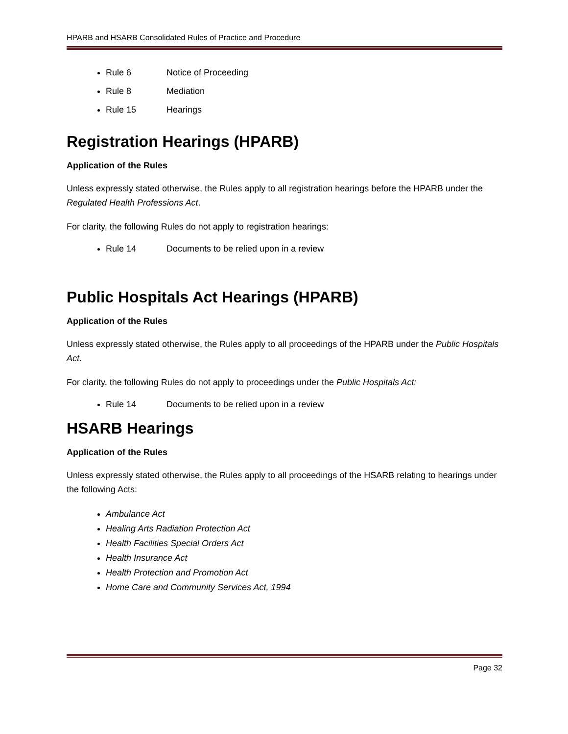HPARB and HSARB Consolidated Rules of Practice and Procedure
Rule 6 Notice of Proceeding
Rule 8 Mediation
Rule 15 Hearings
Registration Hearings (HPARB)
Application of the Rules
Unless expressly stated otherwise, the Rules apply to all registration hearings before the HPARB under the Regulated Health Professions Act.
For clarity, the following Rules do not apply to registration hearings:
Rule 14 Documents to be relied upon in a review
Public Hospitals Act Hearings (HPARB)
Application of the Rules
Unless expressly stated otherwise, the Rules apply to all proceedings of the HPARB under the Public Hospitals Act.
For clarity, the following Rules do not apply to proceedings under the Public Hospitals Act:
Rule 14 Documents to be relied upon in a review
HSARB Hearings
Application of the Rules
Unless expressly stated otherwise, the Rules apply to all proceedings of the HSARB relating to hearings under the following Acts:
Ambulance Act
Healing Arts Radiation Protection Act
Health Facilities Special Orders Act
Health Insurance Act
Health Protection and Promotion Act
Home Care and Community Services Act, 1994
Page 32